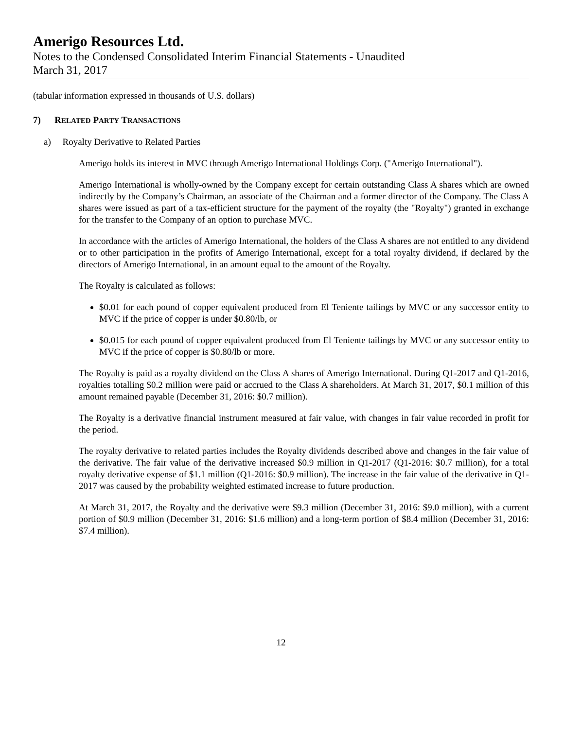Amerigo Resources Ltd.
Notes to the Condensed Consolidated Interim Financial Statements - Unaudited
March 31, 2017
(tabular information expressed in thousands of U.S. dollars)
7) RELATED PARTY TRANSACTIONS
a) Royalty Derivative to Related Parties
Amerigo holds its interest in MVC through Amerigo International Holdings Corp. ("Amerigo International").
Amerigo International is wholly-owned by the Company except for certain outstanding Class A shares which are owned indirectly by the Company’s Chairman, an associate of the Chairman and a former director of the Company. The Class A shares were issued as part of a tax-efficient structure for the payment of the royalty (the "Royalty") granted in exchange for the transfer to the Company of an option to purchase MVC.
In accordance with the articles of Amerigo International, the holders of the Class A shares are not entitled to any dividend or to other participation in the profits of Amerigo International, except for a total royalty dividend, if declared by the directors of Amerigo International, in an amount equal to the amount of the Royalty.
The Royalty is calculated as follows:
$0.01 for each pound of copper equivalent produced from El Teniente tailings by MVC or any successor entity to MVC if the price of copper is under $0.80/lb, or
$0.015 for each pound of copper equivalent produced from El Teniente tailings by MVC or any successor entity to MVC if the price of copper is $0.80/lb or more.
The Royalty is paid as a royalty dividend on the Class A shares of Amerigo International. During Q1-2017 and Q1-2016, royalties totalling $0.2 million were paid or accrued to the Class A shareholders. At March 31, 2017, $0.1 million of this amount remained payable (December 31, 2016: $0.7 million).
The Royalty is a derivative financial instrument measured at fair value, with changes in fair value recorded in profit for the period.
The royalty derivative to related parties includes the Royalty dividends described above and changes in the fair value of the derivative. The fair value of the derivative increased $0.9 million in Q1-2017 (Q1-2016: $0.7 million), for a total royalty derivative expense of $1.1 million (Q1-2016: $0.9 million). The increase in the fair value of the derivative in Q1-2017 was caused by the probability weighted estimated increase to future production.
At March 31, 2017, the Royalty and the derivative were $9.3 million (December 31, 2016: $9.0 million), with a current portion of $0.9 million (December 31, 2016: $1.6 million) and a long-term portion of $8.4 million (December 31, 2016: $7.4 million).
12